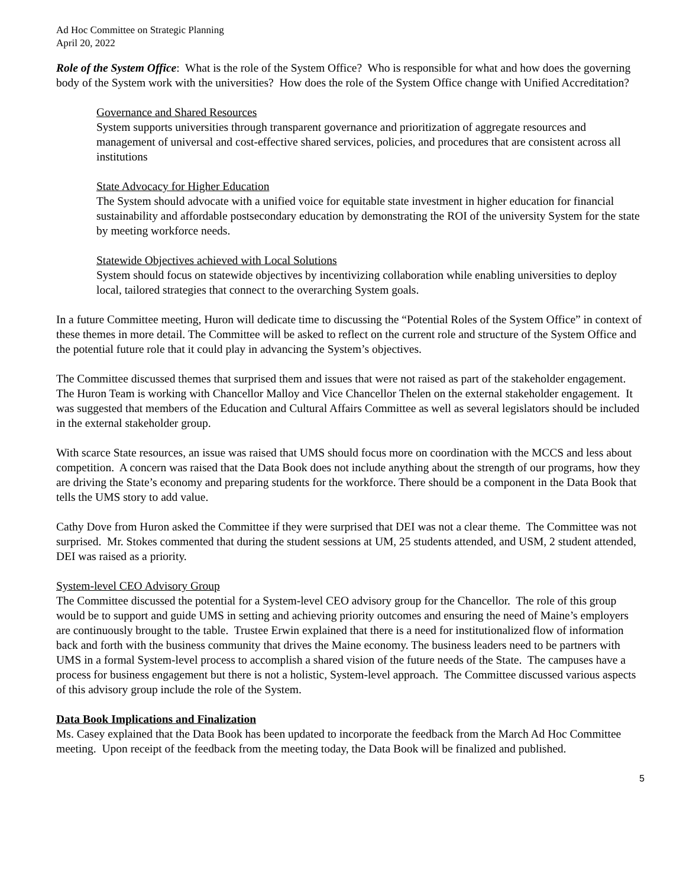Ad Hoc Committee on Strategic Planning
April 20, 2022
Role of the System Office: What is the role of the System Office? Who is responsible for what and how does the governing body of the System work with the universities? How does the role of the System Office change with Unified Accreditation?
Governance and Shared Resources
System supports universities through transparent governance and prioritization of aggregate resources and management of universal and cost-effective shared services, policies, and procedures that are consistent across all institutions
State Advocacy for Higher Education
The System should advocate with a unified voice for equitable state investment in higher education for financial sustainability and affordable postsecondary education by demonstrating the ROI of the university System for the state by meeting workforce needs.
Statewide Objectives achieved with Local Solutions
System should focus on statewide objectives by incentivizing collaboration while enabling universities to deploy local, tailored strategies that connect to the overarching System goals.
In a future Committee meeting, Huron will dedicate time to discussing the “Potential Roles of the System Office” in context of these themes in more detail. The Committee will be asked to reflect on the current role and structure of the System Office and the potential future role that it could play in advancing the System’s objectives.
The Committee discussed themes that surprised them and issues that were not raised as part of the stakeholder engagement. The Huron Team is working with Chancellor Malloy and Vice Chancellor Thelen on the external stakeholder engagement. It was suggested that members of the Education and Cultural Affairs Committee as well as several legislators should be included in the external stakeholder group.
With scarce State resources, an issue was raised that UMS should focus more on coordination with the MCCS and less about competition. A concern was raised that the Data Book does not include anything about the strength of our programs, how they are driving the State’s economy and preparing students for the workforce. There should be a component in the Data Book that tells the UMS story to add value.
Cathy Dove from Huron asked the Committee if they were surprised that DEI was not a clear theme. The Committee was not surprised. Mr. Stokes commented that during the student sessions at UM, 25 students attended, and USM, 2 student attended, DEI was raised as a priority.
System-level CEO Advisory Group
The Committee discussed the potential for a System-level CEO advisory group for the Chancellor. The role of this group would be to support and guide UMS in setting and achieving priority outcomes and ensuring the need of Maine’s employers are continuously brought to the table. Trustee Erwin explained that there is a need for institutionalized flow of information back and forth with the business community that drives the Maine economy. The business leaders need to be partners with UMS in a formal System-level process to accomplish a shared vision of the future needs of the State. The campuses have a process for business engagement but there is not a holistic, System-level approach. The Committee discussed various aspects of this advisory group include the role of the System.
Data Book Implications and Finalization
Ms. Casey explained that the Data Book has been updated to incorporate the feedback from the March Ad Hoc Committee meeting. Upon receipt of the feedback from the meeting today, the Data Book will be finalized and published.
5